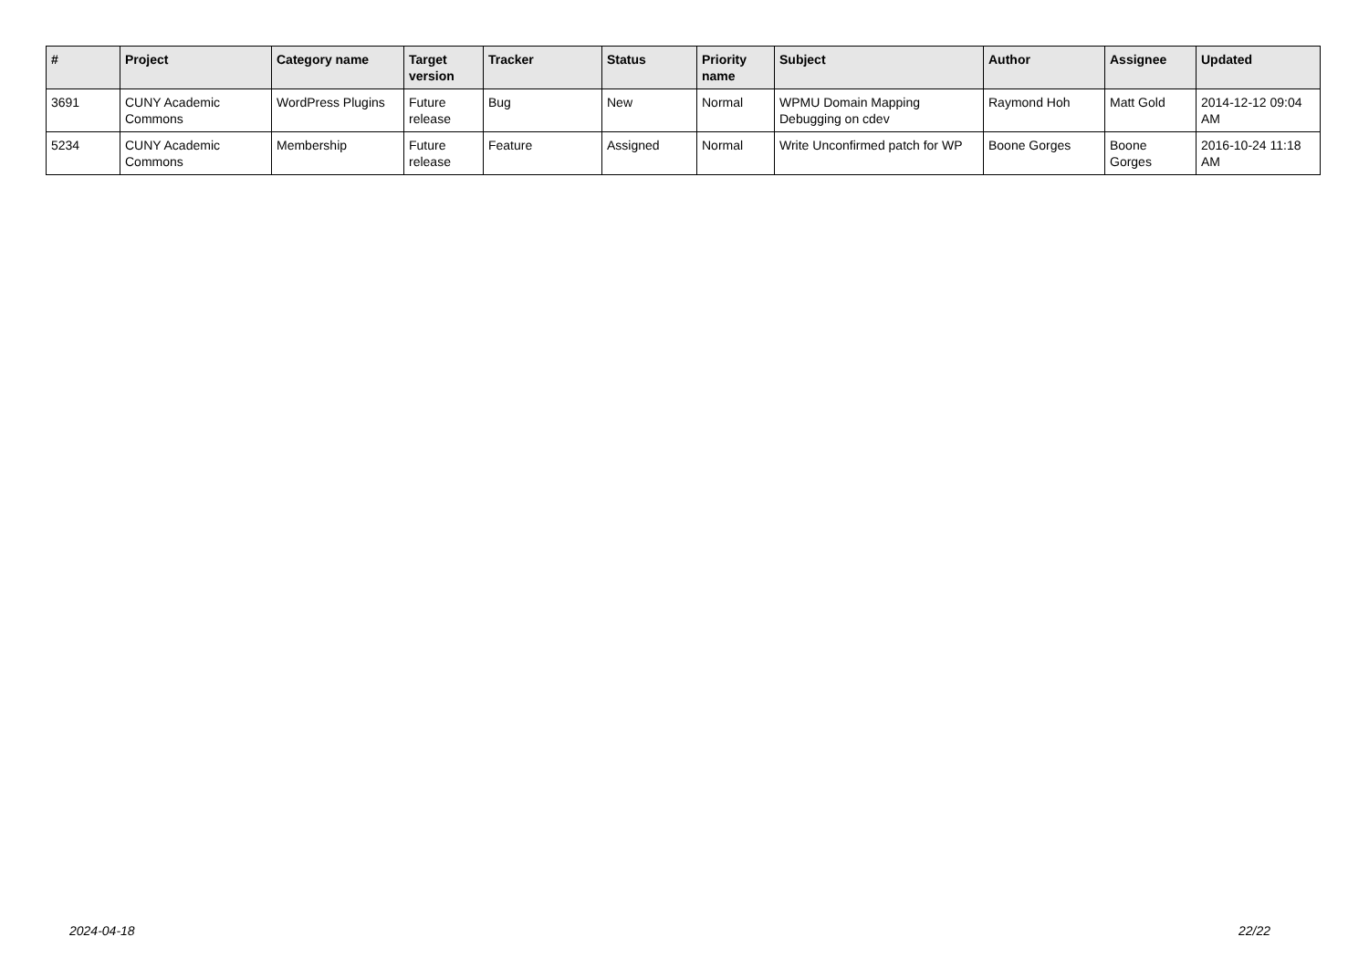| # | Project | Category name | Target version | Tracker | Status | Priority name | Subject | Author | Assignee | Updated |
| --- | --- | --- | --- | --- | --- | --- | --- | --- | --- | --- |
| 3691 | CUNY Academic Commons | WordPress Plugins | Future release | Bug | New | Normal | WPMU Domain Mapping Debugging on cdev | Raymond Hoh | Matt Gold | 2014-12-12 09:04 AM |
| 5234 | CUNY Academic Commons | Membership | Future release | Feature | Assigned | Normal | Write Unconfirmed patch for WP | Boone Gorges | Boone Gorges | 2016-10-24 11:18 AM |
2024-04-18 22/22